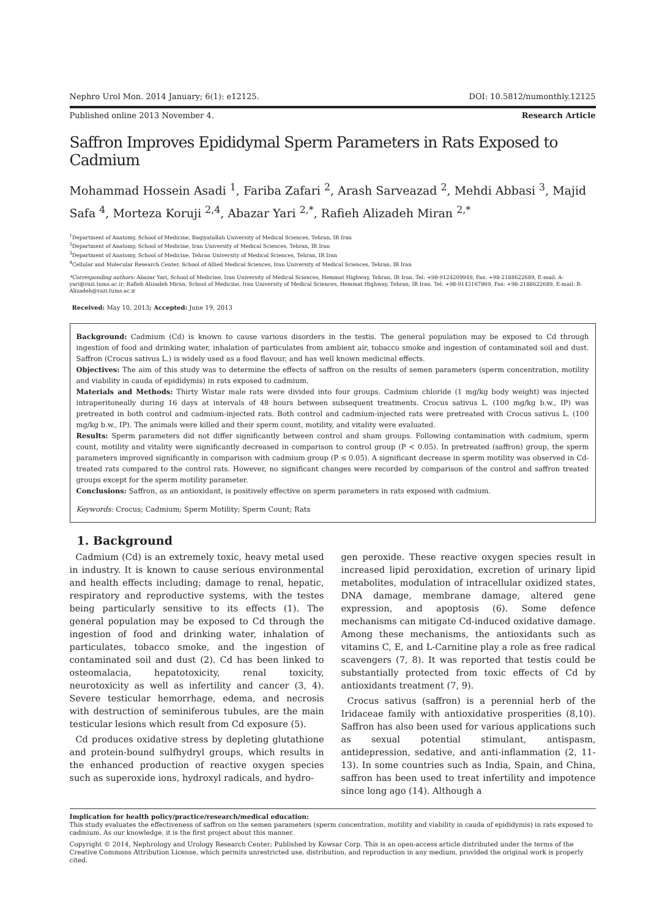Nephro Urol Mon. 2014 January; 6(1): e12125. DOI: 10.5812/numonthly.12125
Published online 2013 November 4. Research Article
Saffron Improves Epididymal Sperm Parameters in Rats Exposed to Cadmium
Mohammad Hossein Asadi <sup>1</sup>, Fariba Zafari <sup>2</sup>, Arash Sarveazad <sup>2</sup>, Mehdi Abbasi <sup>3</sup>, Majid Safa <sup>4</sup>, Morteza Koruji <sup>2,4</sup>, Abazar Yari <sup>2,*</sup>, Rafieh Alizadeh Miran <sup>2,*</sup>
<sup>1</sup> Department of Anatomy, School of Medicine, Baqiyatallah University of Medical Sciences, Tehran, IR Iran
<sup>2</sup> Department of Anatomy, School of Medicine, Iran University of Medical Sciences, Tehran, IR Iran
<sup>3</sup> Department of Anatomy, School of Medicine, Tehran University of Medical Sciences, Tehran, IR Iran
<sup>4</sup> Cellular and Molecular Research Center, School of Allied Medical Sciences, Iran University of Medical Sciences, Tehran, IR Iran
*Corresponding authors: Abazar Yari, School of Medicine, Iran University of Medical Sciences, Hemmat Highway, Tehran, IR Iran. Tel: +98-9124209949, Fax: +98-2188622689, E-mail: A-yari@razi.tums.ac.ir; Rafieh Alizadeh Miran, School of Medicine, Iran University of Medical Sciences, Hemmat Highway, Tehran, IR Iran. Tel: +98-9143167869, Fax: +98-2188622689, E-mail: R-Alizadeh@razi.tums.ac.ir
Received: May 10, 2013; Accepted: June 19, 2013
Background: Cadmium (Cd) is known to cause various disorders in the testis. The general population may be exposed to Cd through ingestion of food and drinking water, inhalation of particulates from ambient air, tobacco smoke and ingestion of contaminated soil and dust. Saffron (Crocus sativus L.) is widely used as a food flavour, and has well known medicinal effects.
Objectives: The aim of this study was to determine the effects of saffron on the results of semen parameters (sperm concentration, motility and viability in cauda of epididymis) in rats exposed to cadmium.
Materials and Methods: Thirty Wistar male rats were divided into four groups. Cadmium chloride (1 mg/kg body weight) was injected intraperitoneally during 16 days at intervals of 48 hours between subsequent treatments. Crocus sativus L. (100 mg/kg b.w., IP) was pretreated in both control and cadmium-injected rats. Both control and cadmium-injected rats were pretreated with Crocus sativus L. (100 mg/kg b.w., IP). The animals were killed and their sperm count, motility, and vitality were evaluated.
Results: Sperm parameters did not differ significantly between control and sham groups. Following contamination with cadmium, sperm count, motility and vitality were significantly decreased in comparison to control group (P < 0.05). In pretreated (saffron) group, the sperm parameters improved significantly in comparison with cadmium group (P ≤ 0.05). A significant decrease in sperm motility was observed in Cd-treated rats compared to the control rats. However, no significant changes were recorded by comparison of the control and saffron treated groups except for the sperm motility parameter.
Conclusions: Saffron, as an antioxidant, is positively effective on sperm parameters in rats exposed with cadmium.
Keywords: Crocus; Cadmium; Sperm Motility; Sperm Count; Rats
1. Background
Cadmium (Cd) is an extremely toxic, heavy metal used in industry. It is known to cause serious environmental and health effects including; damage to renal, hepatic, respiratory and reproductive systems, with the testes being particularly sensitive to its effects (1). The general population may be exposed to Cd through the ingestion of food and drinking water, inhalation of particulates, tobacco smoke, and the ingestion of contaminated soil and dust (2). Cd has been linked to osteomalacia, hepatotoxicity, renal toxicity, neurotoxicity as well as infertility and cancer (3, 4). Severe testicular hemorrhage, edema, and necrosis with destruction of seminiferous tubules, are the main testicular lesions which result from Cd exposure (5).
Cd produces oxidative stress by depleting glutathione and protein-bound sulfhydryl groups, which results in the enhanced production of reactive oxygen species such as superoxide ions, hydroxyl radicals, and hydro-
gen peroxide. These reactive oxygen species result in increased lipid peroxidation, excretion of urinary lipid metabolites, modulation of intracellular oxidized states, DNA damage, membrane damage, altered gene expression, and apoptosis (6). Some defence mechanisms can mitigate Cd-induced oxidative damage. Among these mechanisms, the antioxidants such as vitamins C, E, and L-Carnitine play a role as free radical scavengers (7, 8). It was reported that testis could be substantially protected from toxic effects of Cd by antioxidants treatment (7, 9).
Crocus sativus (saffron) is a perennial herb of the Iridaceae family with antioxidative prosperities (8,10). Saffron has also been used for various applications such as sexual potential stimulant, antispasm, antidepression, sedative, and anti-inflammation (2, 11-13). In some countries such as India, Spain, and China, saffron has been used to treat infertility and impotence since long ago (14). Although a
Implication for health policy/practice/research/medical education:
This study evaluates the effectiveness of saffron on the semen parameters (sperm concentration, motility and viability in cauda of epididymis) in rats exposed to cadmium. As our knowledge, it is the first project about this manner.
Copyright © 2014, Nephrology and Urology Research Center; Published by Kowsar Corp. This is an open-access article distributed under the terms of the Creative Commons Attribution License, which permits unrestricted use, distribution, and reproduction in any medium, provided the original work is properly cited.